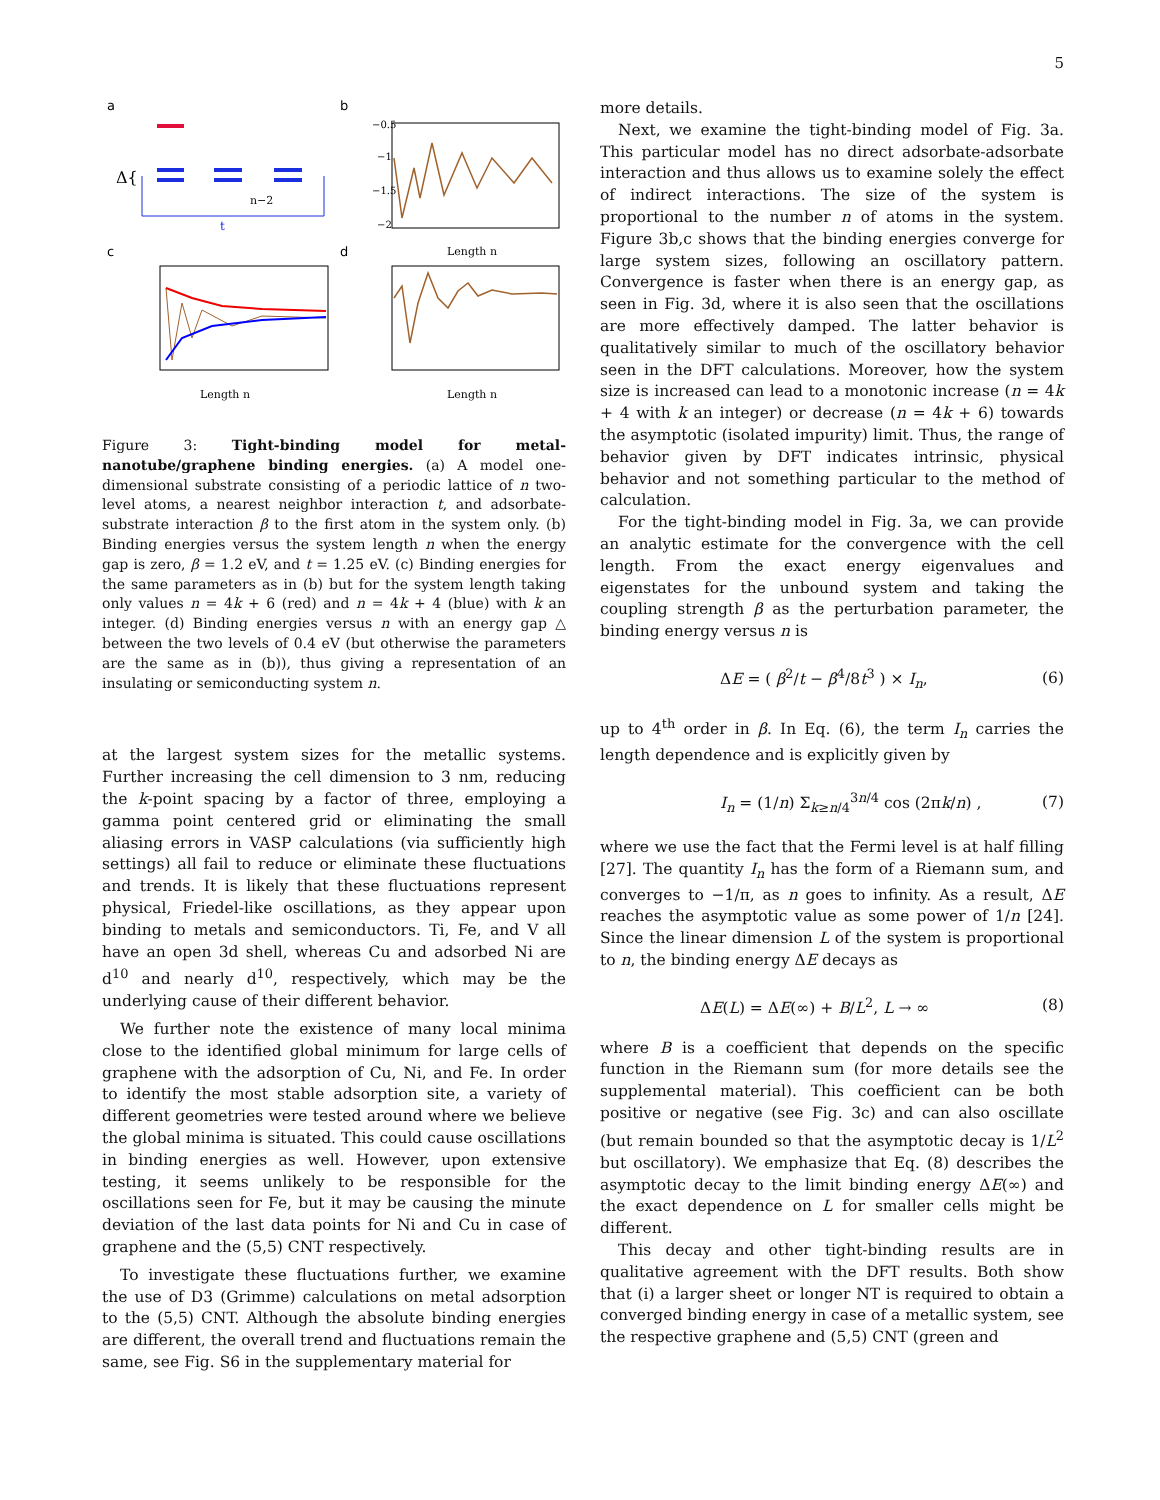5
a
b
c
d
Δ{
t
n−2
−0.5
−1
−1.5
−2
Length n
Length n
Length n
Figure 3: Tight-binding model for metal-nanotube/graphene binding energies. (a) A model one-dimensional substrate consisting of a periodic lattice of n two-level atoms, a nearest neighbor interaction t, and adsorbate-substrate interaction β to the first atom in the system only. (b) Binding energies versus the system length n when the energy gap is zero, β = 1.2 eV, and t = 1.25 eV. (c) Binding energies for the same parameters as in (b) but for the system length taking only values n = 4k + 6 (red) and n = 4k + 4 (blue) with k an integer. (d) Binding energies versus n with an energy gap △ between the two levels of 0.4 eV (but otherwise the parameters are the same as in (b)), thus giving a representation of an insulating or semiconducting system n.
at the largest system sizes for the metallic systems. Further increasing the cell dimension to 3 nm, reducing the k-point spacing by a factor of three, employing a gamma point centered grid or eliminating the small aliasing errors in VASP calculations (via sufficiently high settings) all fail to reduce or eliminate these fluctuations and trends. It is likely that these fluctuations represent physical, Friedel-like oscillations, as they appear upon binding to metals and semiconductors. Ti, Fe, and V all have an open 3d shell, whereas Cu and adsorbed Ni are d<sup>10</sup> and nearly d<sup>10</sup>, respectively, which may be the underlying cause of their different behavior.
We further note the existence of many local minima close to the identified global minimum for large cells of graphene with the adsorption of Cu, Ni, and Fe. In order to identify the most stable adsorption site, a variety of different geometries were tested around where we believe the global minima is situated. This could cause oscillations in binding energies as well. However, upon extensive testing, it seems unlikely to be responsible for the oscillations seen for Fe, but it may be causing the minute deviation of the last data points for Ni and Cu in case of graphene and the (5,5) CNT respectively.
To investigate these fluctuations further, we examine the use of D3 (Grimme) calculations on metal adsorption to the (5,5) CNT. Although the absolute binding energies are different, the overall trend and fluctuations remain the same, see Fig. S6 in the supplementary material for
more details.
Next, we examine the tight-binding model of Fig. 3a. This particular model has no direct adsorbate-adsorbate interaction and thus allows us to examine solely the effect of indirect interactions. The size of the system is proportional to the number n of atoms in the system. Figure 3b,c shows that the binding energies converge for large system sizes, following an oscillatory pattern. Convergence is faster when there is an energy gap, as seen in Fig. 3d, where it is also seen that the oscillations are more effectively damped. The latter behavior is qualitatively similar to much of the oscillatory behavior seen in the DFT calculations. Moreover, how the system size is increased can lead to a monotonic increase (n = 4k + 4 with k an integer) or decrease (n = 4k + 6) towards the asymptotic (isolated impurity) limit. Thus, the range of behavior given by DFT indicates intrinsic, physical behavior and not something particular to the method of calculation.
For the tight-binding model in Fig. 3a, we can provide an analytic estimate for the convergence with the cell length. From the exact energy eigenvalues and eigenstates for the unbound system and taking the coupling strength β as the perturbation parameter, the binding energy versus n is
ΔE = ( β<sup>2</sup>/t − β<sup>4</sup>/8t<sup>3</sup> ) × I<sub>n</sub>, (6)
up to 4<sup>th</sup> order in β. In Eq. (6), the term I<sub>n</sub> carries the length dependence and is explicitly given by
I<sub>n</sub> = (1/n) Σ<sub>k≥n/4</sub><sup>3n/4</sup> cos (2πk/n) , (7)
where we use the fact that the Fermi level is at half filling [27]. The quantity I<sub>n</sub> has the form of a Riemann sum, and converges to −1/π, as n goes to infinity. As a result, ΔE reaches the asymptotic value as some power of 1/n [24]. Since the linear dimension L of the system is proportional to n, the binding energy ΔE decays as
ΔE(L) = ΔE(∞) + B/L<sup>2</sup>, L → ∞ (8)
where B is a coefficient that depends on the specific function in the Riemann sum (for more details see the supplemental material). This coefficient can be both positive or negative (see Fig. 3c) and can also oscillate (but remain bounded so that the asymptotic decay is 1/L<sup>2</sup> but oscillatory). We emphasize that Eq. (8) describes the asymptotic decay to the limit binding energy ΔE(∞) and the exact dependence on L for smaller cells might be different.
This decay and other tight-binding results are in qualitative agreement with the DFT results. Both show that (i) a larger sheet or longer NT is required to obtain a converged binding energy in case of a metallic system, see the respective graphene and (5,5) CNT (green and